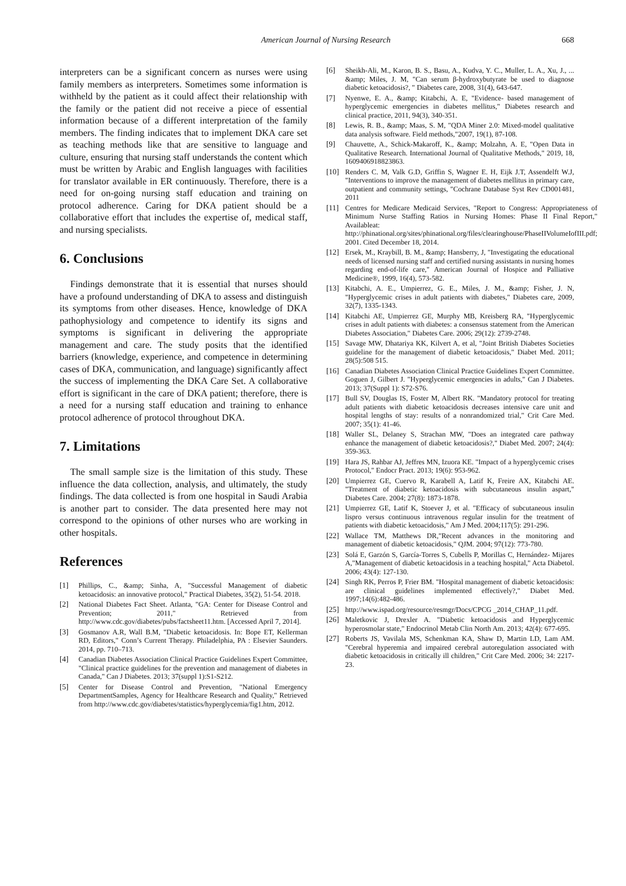American Journal of Nursing Research 668
interpreters can be a significant concern as nurses were using family members as interpreters. Sometimes some information is withheld by the patient as it could affect their relationship with the family or the patient did not receive a piece of essential information because of a different interpretation of the family members. The finding indicates that to implement DKA care set as teaching methods like that are sensitive to language and culture, ensuring that nursing staff understands the content which must be written by Arabic and English languages with facilities for translator available in ER continuously. Therefore, there is a need for on-going nursing staff education and training on protocol adherence. Caring for DKA patient should be a collaborative effort that includes the expertise of, medical staff, and nursing specialists.
6. Conclusions
Findings demonstrate that it is essential that nurses should have a profound understanding of DKA to assess and distinguish its symptoms from other diseases. Hence, knowledge of DKA pathophysiology and competence to identify its signs and symptoms is significant in delivering the appropriate management and care. The study posits that the identified barriers (knowledge, experience, and competence in determining cases of DKA, communication, and language) significantly affect the success of implementing the DKA Care Set. A collaborative effort is significant in the care of DKA patient; therefore, there is a need for a nursing staff education and training to enhance protocol adherence of protocol throughout DKA.
7. Limitations
The small sample size is the limitation of this study. These influence the data collection, analysis, and ultimately, the study findings. The data collected is from one hospital in Saudi Arabia is another part to consider. The data presented here may not correspond to the opinions of other nurses who are working in other hospitals.
References
[1] Phillips, C., &amp; Sinha, A, "Successful Management of diabetic ketoacidosis: an innovative protocol," Practical Diabetes, 35(2), 51-54. 2018.
[2] National Diabetes Fact Sheet. Atlanta, "GA: Center for Disease Control and Prevention; 2011," Retrieved from http://www.cdc.gov/diabetes/pubs/factsheet11.htm. [Accessed April 7, 2014].
[3] Gosmanov A.R, Wall B.M, "Diabetic ketoacidosis. In: Bope ET, Kellerman RD, Editors," Conn’s Current Therapy. Philadelphia, PA : Elsevier Saunders. 2014, pp. 710–713.
[4] Canadian Diabetes Association Clinical Practice Guidelines Expert Committee, "Clinical practice guidelines for the prevention and management of diabetes in Canada," Can J Diabetes. 2013; 37(suppl 1):S1-S212.
[5] Center for Disease Control and Prevention, "National Emergency DepartmentSamples, Agency for Healthcare Research and Quality," Retrieved from http://www.cdc.gov/diabetes/statistics/hyperglycemia/fig1.htm, 2012.
[6] Sheikh-Ali, M., Karon, B. S., Basu, A., Kudva, Y. C., Muller, L. A., Xu, J., ... &amp; Miles, J. M, "Can serum β-hydroxybutyrate be used to diagnose diabetic ketoacidosis?, " Diabetes care, 2008, 31(4), 643-647.
[7] Nyenwe, E. A., &amp; Kitabchi, A. E, "Evidence- based management of hyperglycemic emergencies in diabetes mellitus," Diabetes research and clinical practice, 2011, 94(3), 340-351.
[8] Lewis, R. B., &amp; Maas, S. M, "QDA Miner 2.0: Mixed-model qualitative data analysis software. Field methods,"2007, 19(1), 87-108.
[9] Chauvette, A., Schick-Makaroff, K., &amp; Molzahn, A. E, "Open Data in Qualitative Research. International Journal of Qualitative Methods," 2019, 18, 1609406918823863.
[10] Renders C. M, Valk G.D, Griffin S, Wagner E. H, Eijk J.T, Assendelft W.J, "Interventions to improve the management of diabetes mellitus in primary care, outpatient and community settings, "Cochrane Database Syst Rev CD001481, 2011
[11] Centres for Medicare Medicaid Services, "Report to Congress: Appropriateness of Minimum Nurse Staffing Ratios in Nursing Homes: Phase II Final Report," Availableat: http://phinational.org/sites/phinational.org/files/clearinghouse/PhaseIIVolumeIofIII.pdf; 2001. Cited December 18, 2014.
[12] Ersek, M., Kraybill, B. M., &amp; Hansberry, J, "Investigating the educational needs of licensed nursing staff and certified nursing assistants in nursing homes regarding end-of-life care," American Journal of Hospice and Palliative Medicine®, 1999, 16(4), 573-582.
[13] Kitabchi, A. E., Umpierrez, G. E., Miles, J. M., &amp; Fisher, J. N, "Hyperglycemic crises in adult patients with diabetes," Diabetes care, 2009, 32(7), 1335-1343.
[14] Kitabchi AE, Umpierrez GE, Murphy MB, Kreisberg RA, "Hyperglycemic crises in adult patients with diabetes: a consensus statement from the American Diabetes Association," Diabetes Care. 2006; 29(12): 2739-2748.
[15] Savage MW, Dhatariya KK, Kilvert A, et al, "Joint British Diabetes Societies guideline for the management of diabetic ketoacidosis," Diabet Med. 2011; 28(5):508 515.
[16] Canadian Diabetes Association Clinical Practice Guidelines Expert Committee. Goguen J, Gilbert J. "Hyperglycemic emergencies in adults," Can J Diabetes. 2013; 37(Suppl 1): S72-S76.
[17] Bull SV, Douglas IS, Foster M, Albert RK. "Mandatory protocol for treating adult patients with diabetic ketoacidosis decreases intensive care unit and hospital lengths of stay: results of a nonrandomized trial," Crit Care Med. 2007; 35(1): 41-46.
[18] Waller SL, Delaney S, Strachan MW, "Does an integrated care pathway enhance the management of diabetic ketoacidosis?," Diabet Med. 2007; 24(4): 359-363.
[19] Hara JS, Rahbar AJ, Jeffres MN, Izuora KE. "Impact of a hyperglycemic crises Protocol," Endocr Pract. 2013; 19(6): 953-962.
[20] Umpierrez GE, Cuervo R, Karabell A, Latif K, Freire AX, Kitabchi AE. "Treatment of diabetic ketoacidosis with subcutaneous insulin aspart," Diabetes Care. 2004; 27(8): 1873-1878.
[21] Umpierrez GE, Latif K, Stoever J, et al. "Efficacy of subcutaneous insulin lispro versus continuous intravenous regular insulin for the treatment of patients with diabetic ketoacidosis," Am J Med. 2004;117(5): 291-296.
[22] Wallace TM, Matthews DR,"Recent advances in the monitoring and management of diabetic ketoacidosis," QJM. 2004; 97(12): 773-780.
[23] Solá E, Garzón S, García-Torres S, Cubells P, Morillas C, Hernández- Mijares A,"Management of diabetic ketoacidosis in a teaching hospital," Acta Diabetol. 2006; 43(4): 127-130.
[24] Singh RK, Perros P, Frier BM. "Hospital management of diabetic ketoacidosis: are clinical guidelines implemented effectively?," Diabet Med. 1997;14(6):482-486.
[25] http://www.ispad.org/resource/resmgr/Docs/CPCG _2014_CHAP_11.pdf.
[26] Maletkovic J, Drexler A. "Diabetic ketoacidosis and Hyperglycemic hyperosmolar state," Endocrinol Metab Clin North Am. 2013; 42(4): 677-695.
[27] Roberts JS, Vavilala MS, Schenkman KA, Shaw D, Martin LD, Lam AM. "Cerebral hyperemia and impaired cerebral autoregulation associated with diabetic ketoacidosis in critically ill children," Crit Care Med. 2006; 34: 2217-23.